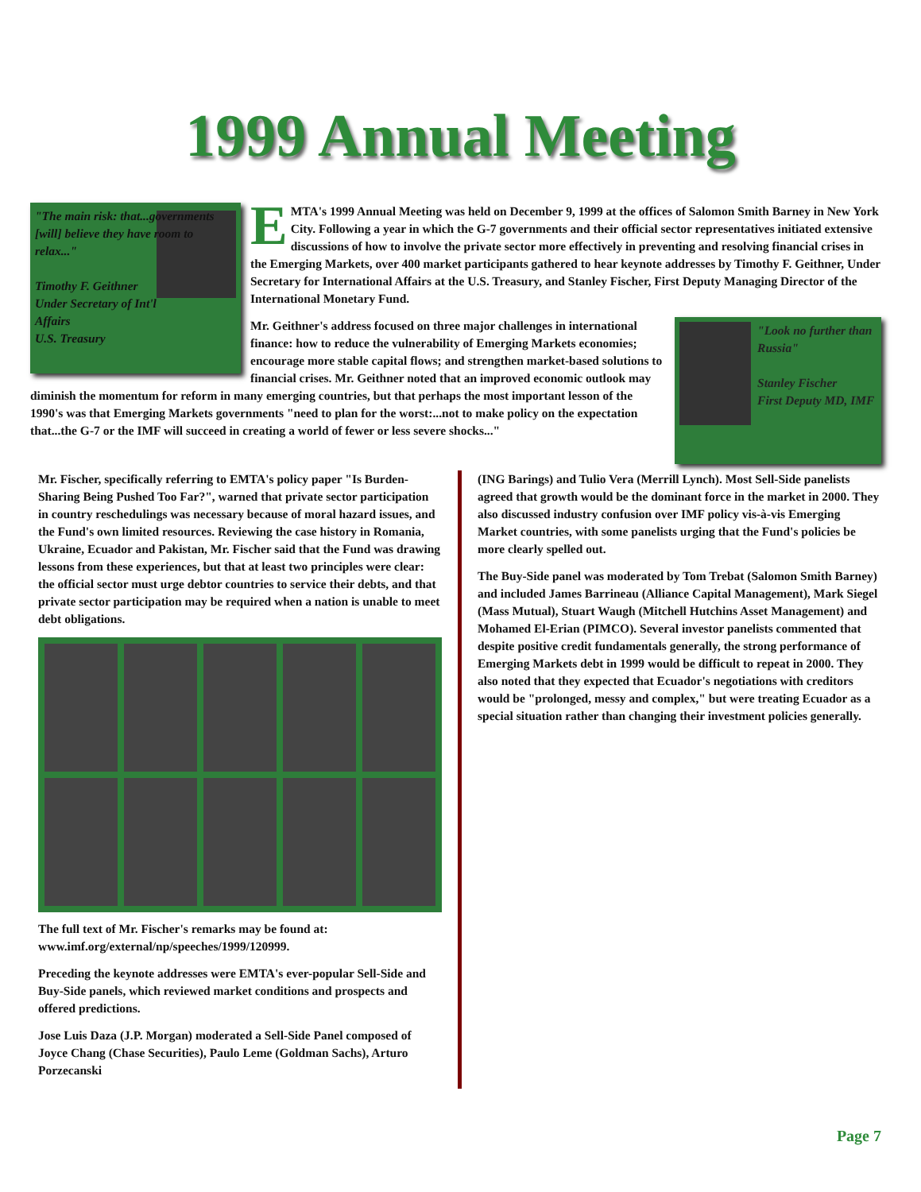1999 Annual Meeting
"The main risk: that...governments [will] believe they have room to relax..."
Timothy F. Geithner
Under Secretary of Int'l Affairs
U.S. Treasury
EMTA's 1999 Annual Meeting was held on December 9, 1999 at the offices of Salomon Smith Barney in New York City. Following a year in which the G-7 governments and their official sector representatives initiated extensive discussions of how to involve the private sector more effectively in preventing and resolving financial crises in the Emerging Markets, over 400 market participants gathered to hear keynote addresses by Timothy F. Geithner, Under Secretary for International Affairs at the U.S. Treasury, and Stanley Fischer, First Deputy Managing Director of the International Monetary Fund.
"Look no further than Russia"
Stanley Fischer
First Deputy MD, IMF
Mr. Geithner's address focused on three major challenges in international finance: how to reduce the vulnerability of Emerging Markets economies; encourage more stable capital flows; and strengthen market-based solutions to financial crises. Mr. Geithner noted that an improved economic outlook may diminish the momentum for reform in many emerging countries, but that perhaps the most important lesson of the 1990's was that Emerging Markets governments "need to plan for the worst:...not to make policy on the expectation that...the G-7 or the IMF will succeed in creating a world of fewer or less severe shocks..."
Mr. Fischer, specifically referring to EMTA's policy paper "Is Burden-Sharing Being Pushed Too Far?", warned that private sector participation in country reschedulings was necessary because of moral hazard issues, and the Fund's own limited resources. Reviewing the case history in Romania, Ukraine, Ecuador and Pakistan, Mr. Fischer said that the Fund was drawing lessons from these experiences, but that at least two principles were clear: the official sector must urge debtor countries to service their debts, and that private sector participation may be required when a nation is unable to meet debt obligations.
The full text of Mr. Fischer's remarks may be found at: www.imf.org/external/np/speeches/1999/120999.
Preceding the keynote addresses were EMTA's ever-popular Sell-Side and Buy-Side panels, which reviewed market conditions and prospects and offered predictions.
Jose Luis Daza (J.P. Morgan) moderated a Sell-Side Panel composed of Joyce Chang (Chase Securities), Paulo Leme (Goldman Sachs), Arturo Porzecanski
(ING Barings) and Tulio Vera (Merrill Lynch). Most Sell-Side panelists agreed that growth would be the dominant force in the market in 2000. They also discussed industry confusion over IMF policy vis-à-vis Emerging Market countries, with some panelists urging that the Fund's policies be more clearly spelled out.
The Buy-Side panel was moderated by Tom Trebat (Salomon Smith Barney) and included James Barrineau (Alliance Capital Management), Mark Siegel (Mass Mutual), Stuart Waugh (Mitchell Hutchins Asset Management) and Mohamed El-Erian (PIMCO). Several investor panelists commented that despite positive credit fundamentals generally, the strong performance of Emerging Markets debt in 1999 would be difficult to repeat in 2000. They also noted that they expected that Ecuador's negotiations with creditors would be "prolonged, messy and complex," but were treating Ecuador as a special situation rather than changing their investment policies generally.
Page 7